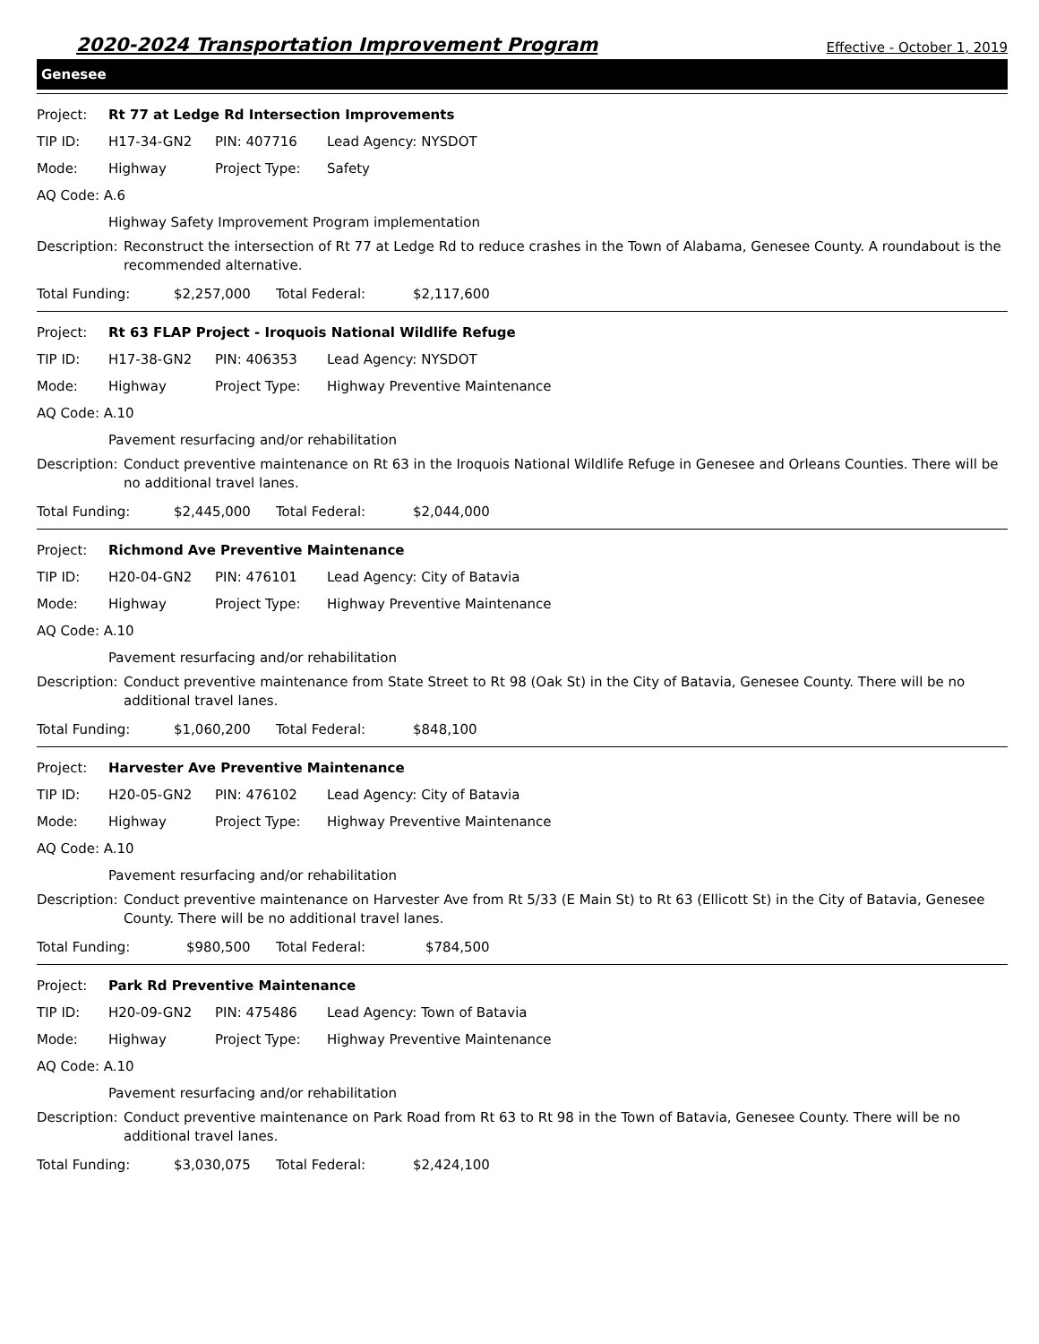2020-2024 Transportation Improvement Program
Effective - October 1, 2019
Genesee
Project: Rt 77 at Ledge Rd Intersection Improvements
TIP ID: H17-34-GN2 PIN: 407716 Lead Agency: NYSDOT
Mode: Highway Project Type: Safety
AQ Code: A.6
Highway Safety Improvement Program implementation
Description: Reconstruct the intersection of Rt 77 at Ledge Rd to reduce crashes in the Town of Alabama, Genesee County. A roundabout is the recommended alternative.
Total Funding: $2,257,000 Total Federal: $2,117,600
Project: Rt 63 FLAP Project - Iroquois National Wildlife Refuge
TIP ID: H17-38-GN2 PIN: 406353 Lead Agency: NYSDOT
Mode: Highway Project Type: Highway Preventive Maintenance
AQ Code: A.10
Pavement resurfacing and/or rehabilitation
Description: Conduct preventive maintenance on Rt 63 in the Iroquois National Wildlife Refuge in Genesee and Orleans Counties. There will be no additional travel lanes.
Total Funding: $2,445,000 Total Federal: $2,044,000
Project: Richmond Ave Preventive Maintenance
TIP ID: H20-04-GN2 PIN: 476101 Lead Agency: City of Batavia
Mode: Highway Project Type: Highway Preventive Maintenance
AQ Code: A.10
Pavement resurfacing and/or rehabilitation
Description: Conduct preventive maintenance from State Street to Rt 98 (Oak St) in the City of Batavia, Genesee County. There will be no additional travel lanes.
Total Funding: $1,060,200 Total Federal: $848,100
Project: Harvester Ave Preventive Maintenance
TIP ID: H20-05-GN2 PIN: 476102 Lead Agency: City of Batavia
Mode: Highway Project Type: Highway Preventive Maintenance
AQ Code: A.10
Pavement resurfacing and/or rehabilitation
Description: Conduct preventive maintenance on Harvester Ave from Rt 5/33 (E Main St) to Rt 63 (Ellicott St) in the City of Batavia, Genesee County. There will be no additional travel lanes.
Total Funding: $980,500 Total Federal: $784,500
Project: Park Rd Preventive Maintenance
TIP ID: H20-09-GN2 PIN: 475486 Lead Agency: Town of Batavia
Mode: Highway Project Type: Highway Preventive Maintenance
AQ Code: A.10
Pavement resurfacing and/or rehabilitation
Description: Conduct preventive maintenance on Park Road from Rt 63 to Rt 98 in the Town of Batavia, Genesee County. There will be no additional travel lanes.
Total Funding: $3,030,075 Total Federal: $2,424,100